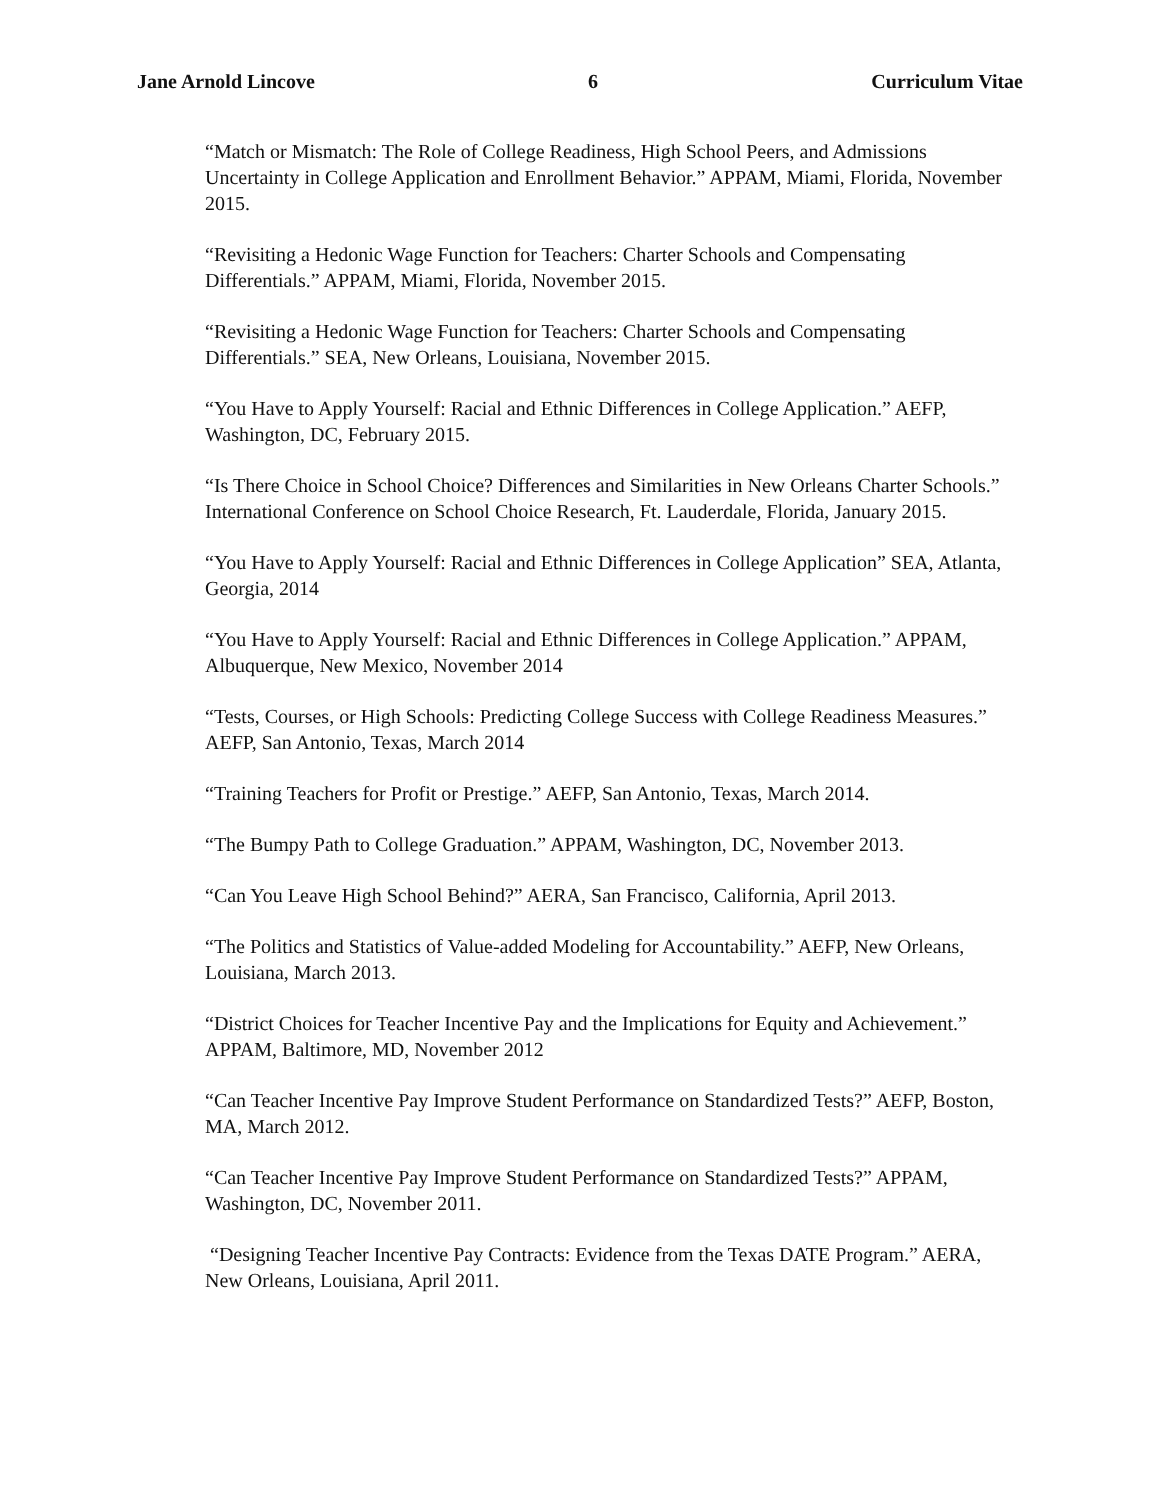Jane Arnold Lincove 6 Curriculum Vitae
“Match or Mismatch: The Role of College Readiness, High School Peers, and Admissions Uncertainty in College Application and Enrollment Behavior.” APPAM, Miami, Florida, November 2015.
“Revisiting a Hedonic Wage Function for Teachers: Charter Schools and Compensating Differentials.” APPAM, Miami, Florida, November 2015.
“Revisiting a Hedonic Wage Function for Teachers: Charter Schools and Compensating Differentials.” SEA, New Orleans, Louisiana, November 2015.
“You Have to Apply Yourself: Racial and Ethnic Differences in College Application.” AEFP, Washington, DC, February 2015.
“Is There Choice in School Choice? Differences and Similarities in New Orleans Charter Schools.” International Conference on School Choice Research, Ft. Lauderdale, Florida, January 2015.
“You Have to Apply Yourself: Racial and Ethnic Differences in College Application” SEA, Atlanta, Georgia, 2014
“You Have to Apply Yourself: Racial and Ethnic Differences in College Application.” APPAM, Albuquerque, New Mexico, November 2014
“Tests, Courses, or High Schools: Predicting College Success with College Readiness Measures.” AEFP, San Antonio, Texas, March 2014
“Training Teachers for Profit or Prestige.” AEFP, San Antonio, Texas, March 2014.
“The Bumpy Path to College Graduation.” APPAM, Washington, DC, November 2013.
“Can You Leave High School Behind?” AERA, San Francisco, California, April 2013.
“The Politics and Statistics of Value-added Modeling for Accountability.” AEFP, New Orleans, Louisiana, March 2013.
“District Choices for Teacher Incentive Pay and the Implications for Equity and Achievement.” APPAM, Baltimore, MD, November 2012
“Can Teacher Incentive Pay Improve Student Performance on Standardized Tests?” AEFP, Boston, MA, March 2012.
“Can Teacher Incentive Pay Improve Student Performance on Standardized Tests?” APPAM, Washington, DC, November 2011.
“Designing Teacher Incentive Pay Contracts: Evidence from the Texas DATE Program.” AERA, New Orleans, Louisiana, April 2011.